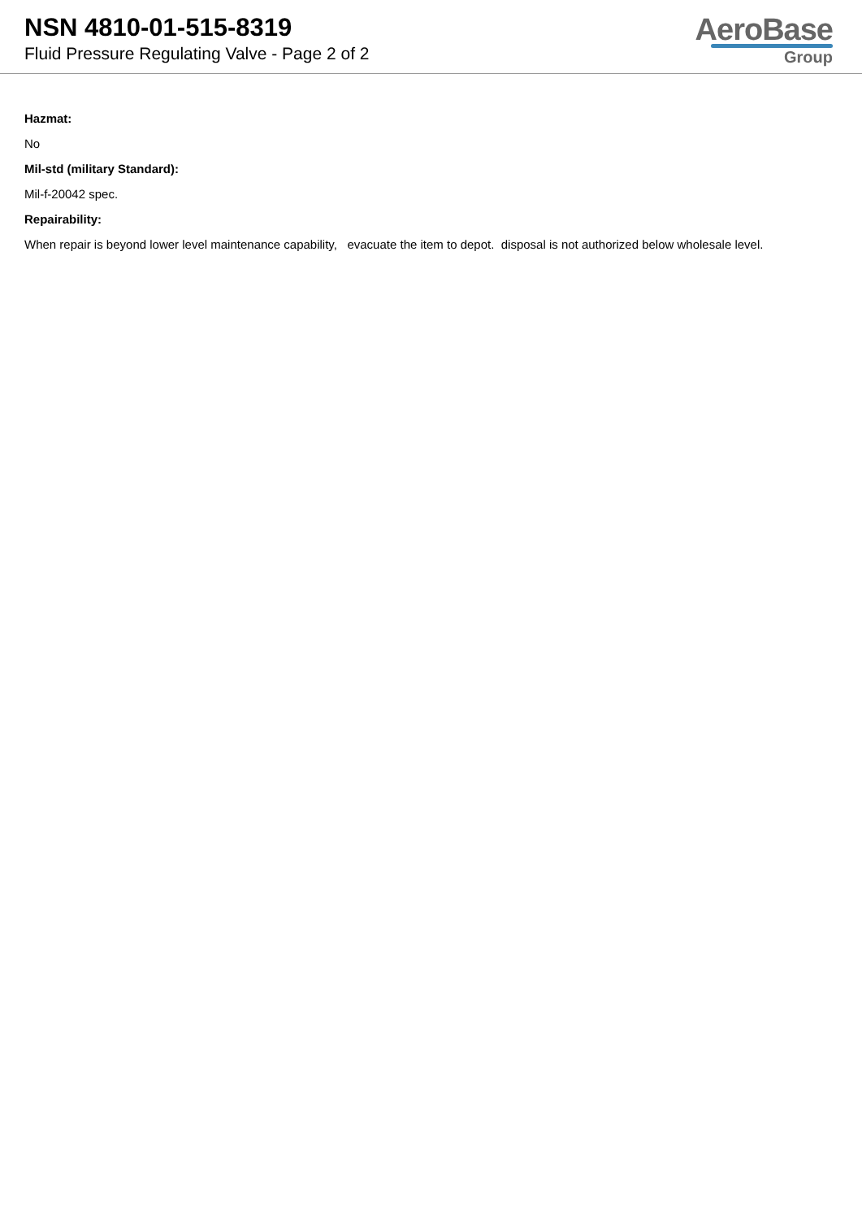NSN 4810-01-515-8319
Fluid Pressure Regulating Valve - Page 2 of 2
AeroBase
Group
Hazmat:
No
Mil-std (military Standard):
Mil-f-20042 spec.
Repairability:
When repair is beyond lower level maintenance capability, evacuate the item to depot. disposal is not authorized below wholesale level.